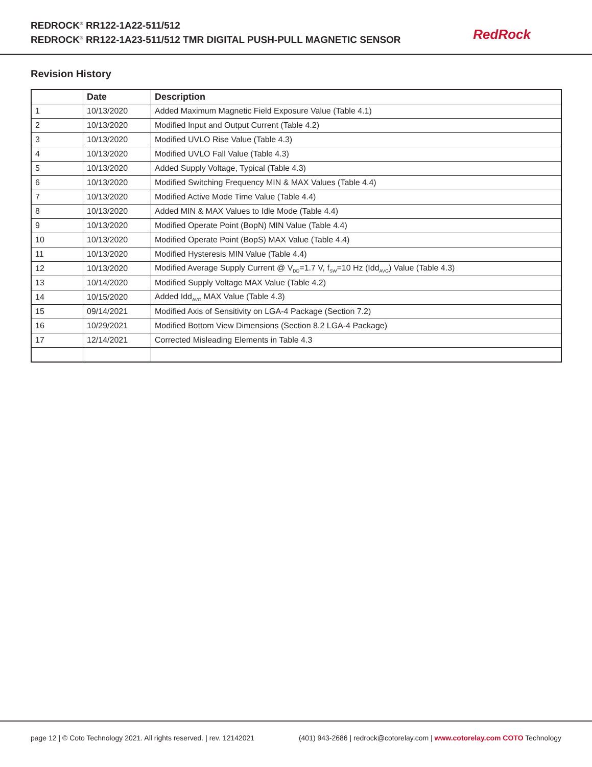REDROCK<sup>®</sup> RR122-1A22-511/512
REDROCK<sup>®</sup> RR122-1A23-511/512 TMR DIGITAL PUSH-PULL MAGNETIC SENSOR
RedRock
Revision History
| | Date | Description |
| --- | --- | --- |
| 1 | 10/13/2020 | Added Maximum Magnetic Field Exposure Value (Table 4.1) |
| 2 | 10/13/2020 | Modified Input and Output Current (Table 4.2) |
| 3 | 10/13/2020 | Modified UVLO Rise Value (Table 4.3) |
| 4 | 10/13/2020 | Modified UVLO Fall Value (Table 4.3) |
| 5 | 10/13/2020 | Added Supply Voltage, Typical (Table 4.3) |
| 6 | 10/13/2020 | Modified Switching Frequency MIN & MAX Values (Table 4.4) |
| 7 | 10/13/2020 | Modified Active Mode Time Value (Table 4.4) |
| 8 | 10/13/2020 | Added MIN & MAX Values to Idle Mode (Table 4.4) |
| 9 | 10/13/2020 | Modified Operate Point (BopN) MIN Value (Table 4.4) |
| 10 | 10/13/2020 | Modified Operate Point (BopS) MAX Value (Table 4.4) |
| 11 | 10/13/2020 | Modified Hysteresis MIN Value (Table 4.4) |
| 12 | 10/13/2020 | Modified Average Supply Current @ V<sub>DD</sub>=1.7 V, f<sub>SW</sub>=10 Hz (Idd<sub>AVG</sub>) Value (Table 4.3) |
| 13 | 10/14/2020 | Modified Supply Voltage MAX Value (Table 4.2) |
| 14 | 10/15/2020 | Added Idd<sub>AVG</sub> MAX Value (Table 4.3) |
| 15 | 09/14/2021 | Modified Axis of Sensitivity on LGA-4 Package (Section 7.2) |
| 16 | 10/29/2021 | Modified Bottom View Dimensions (Section 8.2 LGA-4 Package) |
| 17 | 12/14/2021 | Corrected Misleading Elements in Table 4.3 |
page 12 | © Coto Technology 2021. All rights reserved. | rev. 12142021 (401) 943-2686 | redrock@cotorelay.com | www.cotorelay.com COTO Technology